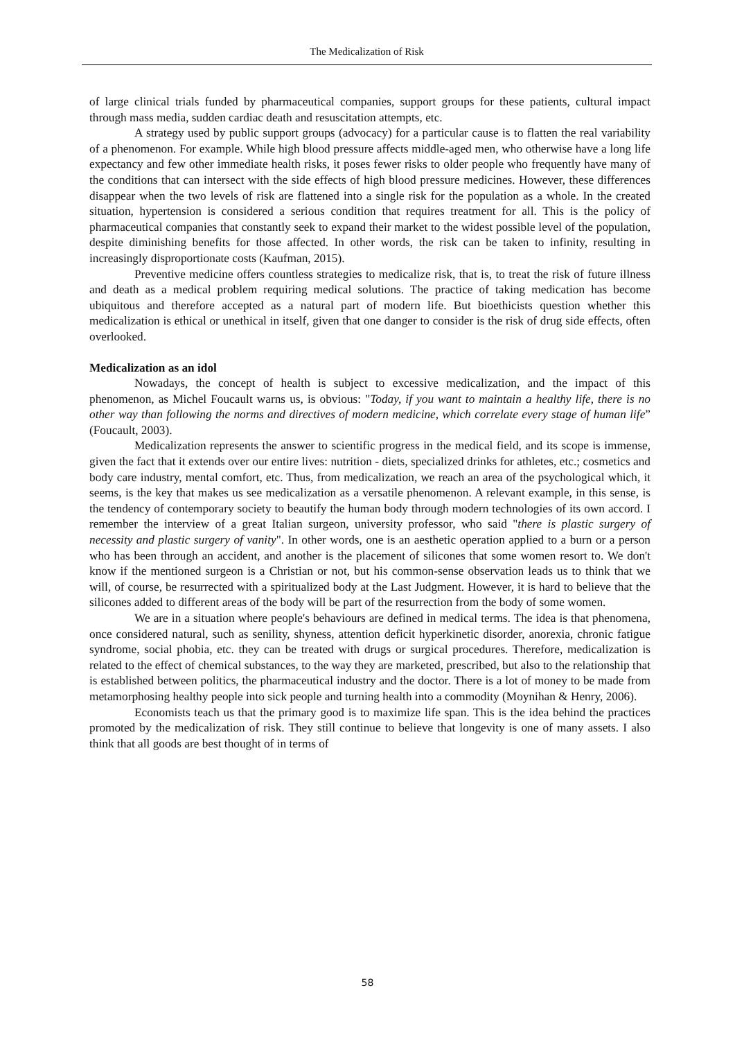The Medicalization of Risk
of large clinical trials funded by pharmaceutical companies, support groups for these patients, cultural impact through mass media, sudden cardiac death and resuscitation attempts, etc.
A strategy used by public support groups (advocacy) for a particular cause is to flatten the real variability of a phenomenon. For example. While high blood pressure affects middle-aged men, who otherwise have a long life expectancy and few other immediate health risks, it poses fewer risks to older people who frequently have many of the conditions that can intersect with the side effects of high blood pressure medicines. However, these differences disappear when the two levels of risk are flattened into a single risk for the population as a whole. In the created situation, hypertension is considered a serious condition that requires treatment for all. This is the policy of pharmaceutical companies that constantly seek to expand their market to the widest possible level of the population, despite diminishing benefits for those affected. In other words, the risk can be taken to infinity, resulting in increasingly disproportionate costs (Kaufman, 2015).
Preventive medicine offers countless strategies to medicalize risk, that is, to treat the risk of future illness and death as a medical problem requiring medical solutions. The practice of taking medication has become ubiquitous and therefore accepted as a natural part of modern life. But bioethicists question whether this medicalization is ethical or unethical in itself, given that one danger to consider is the risk of drug side effects, often overlooked.
Medicalization as an idol
Nowadays, the concept of health is subject to excessive medicalization, and the impact of this phenomenon, as Michel Foucault warns us, is obvious: "Today, if you want to maintain a healthy life, there is no other way than following the norms and directives of modern medicine, which correlate every stage of human life” (Foucault, 2003).
Medicalization represents the answer to scientific progress in the medical field, and its scope is immense, given the fact that it extends over our entire lives: nutrition - diets, specialized drinks for athletes, etc.; cosmetics and body care industry, mental comfort, etc. Thus, from medicalization, we reach an area of the psychological which, it seems, is the key that makes us see medicalization as a versatile phenomenon. A relevant example, in this sense, is the tendency of contemporary society to beautify the human body through modern technologies of its own accord. I remember the interview of a great Italian surgeon, university professor, who said "there is plastic surgery of necessity and plastic surgery of vanity". In other words, one is an aesthetic operation applied to a burn or a person who has been through an accident, and another is the placement of silicones that some women resort to. We don't know if the mentioned surgeon is a Christian or not, but his common-sense observation leads us to think that we will, of course, be resurrected with a spiritualized body at the Last Judgment. However, it is hard to believe that the silicones added to different areas of the body will be part of the resurrection from the body of some women.
We are in a situation where people's behaviours are defined in medical terms. The idea is that phenomena, once considered natural, such as senility, shyness, attention deficit hyperkinetic disorder, anorexia, chronic fatigue syndrome, social phobia, etc. they can be treated with drugs or surgical procedures. Therefore, medicalization is related to the effect of chemical substances, to the way they are marketed, prescribed, but also to the relationship that is established between politics, the pharmaceutical industry and the doctor. There is a lot of money to be made from metamorphosing healthy people into sick people and turning health into a commodity (Moynihan & Henry, 2006).
Economists teach us that the primary good is to maximize life span. This is the idea behind the practices promoted by the medicalization of risk. They still continue to believe that longevity is one of many assets. I also think that all goods are best thought of in terms of
58